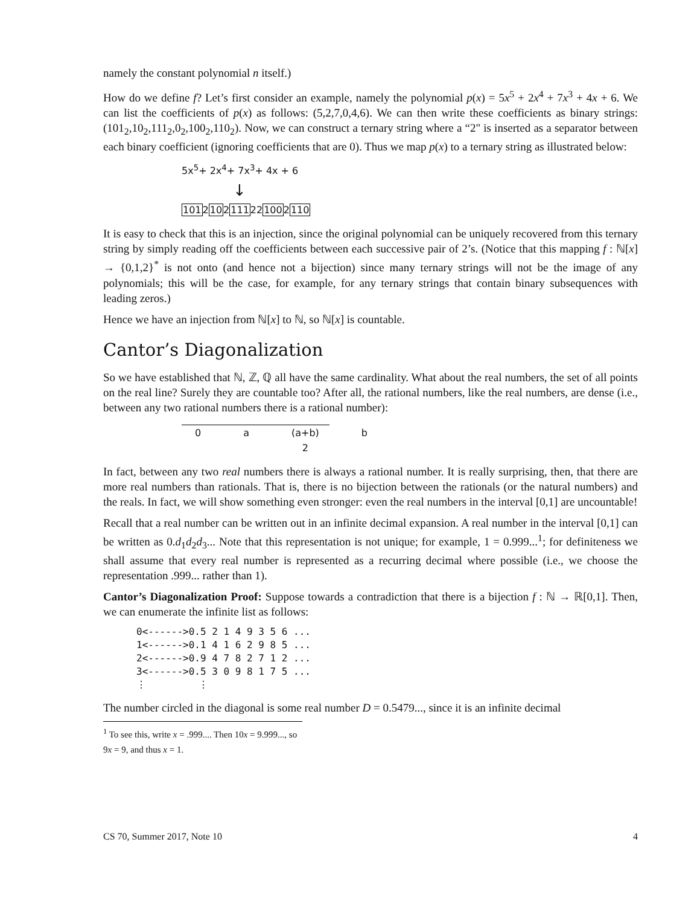namely the constant polynomial n itself.)
How do we define f? Let’s first consider an example, namely the polynomial p(x) = 5x<sup>5</sup> + 2x<sup>4</sup> + 7x<sup>3</sup> + 4x + 6. We can list the coefficients of p(x) as follows: (5,2,7,0,4,6). We can then write these coefficients as binary strings: (101<sub>2</sub>,10<sub>2</sub>,111<sub>2</sub>,0<sub>2</sub>,100<sub>2</sub>,110<sub>2</sub>). Now, we can construct a ternary string where a “2" is inserted as a separator between each binary coefficient (ignoring coefficients that are 0). Thus we map p(x) to a ternary string as illustrated below:
5x<sup>5</sup>+ 2x<sup>4</sup>+ 7x<sup>3</sup>+ 4x + 6
↓
1012102111221002110
It is easy to check that this is an injection, since the original polynomial can be uniquely recovered from this ternary string by simply reading off the coefficients between each successive pair of 2’s. (Notice that this mapping f : ℕ[x] → {0,1,2}<sup>*</sup> is not onto (and hence not a bijection) since many ternary strings will not be the image of any polynomials; this will be the case, for example, for any ternary strings that contain binary subsequences with leading zeros.)
Hence we have an injection from ℕ[x] to ℕ, so ℕ[x] is countable.
Cantor’s Diagonalization
So we have established that ℕ, ℤ, ℚ all have the same cardinality. What about the real numbers, the set of all points on the real line? Surely they are countable too? After all, the rational numbers, like the real numbers, are dense (i.e., between any two rational numbers there is a rational number):
0 a (a+b)
2 b
In fact, between any two real numbers there is always a rational number. It is really surprising, then, that there are more real numbers than rationals. That is, there is no bijection between the rationals (or the natural numbers) and the reals. In fact, we will show something even stronger: even the real numbers in the interval [0,1] are uncountable!
Recall that a real number can be written out in an infinite decimal expansion. A real number in the interval [0,1] can be written as 0.d<sub>1</sub>d<sub>2</sub>d<sub>3</sub>... Note that this representation is not unique; for example, 1 = 0.999...<sup>1</sup>; for definiteness we shall assume that every real number is represented as a recurring decimal where possible (i.e., we choose the representation .999... rather than 1).
Cantor’s Diagonalization Proof: Suppose towards a contradiction that there is a bijection f : ℕ → ℝ[0,1]. Then, we can enumerate the infinite list as follows:
0<------>0.5 2 1 4 9 3 5 6 ...
1<------>0.1 4 1 6 2 9 8 5 ...
2<------>0.9 4 7 8 2 7 1 2 ...
3<------>0.5 3 0 9 8 1 7 5 ...
⋮         ⋮
The number circled in the diagonal is some real number D = 0.5479..., since it is an infinite decimal
<sup>1</sup> To see this, write x = .999.... Then 10x = 9.999..., so 9x = 9, and thus x = 1.
CS 70, Summer 2017, Note 10 4